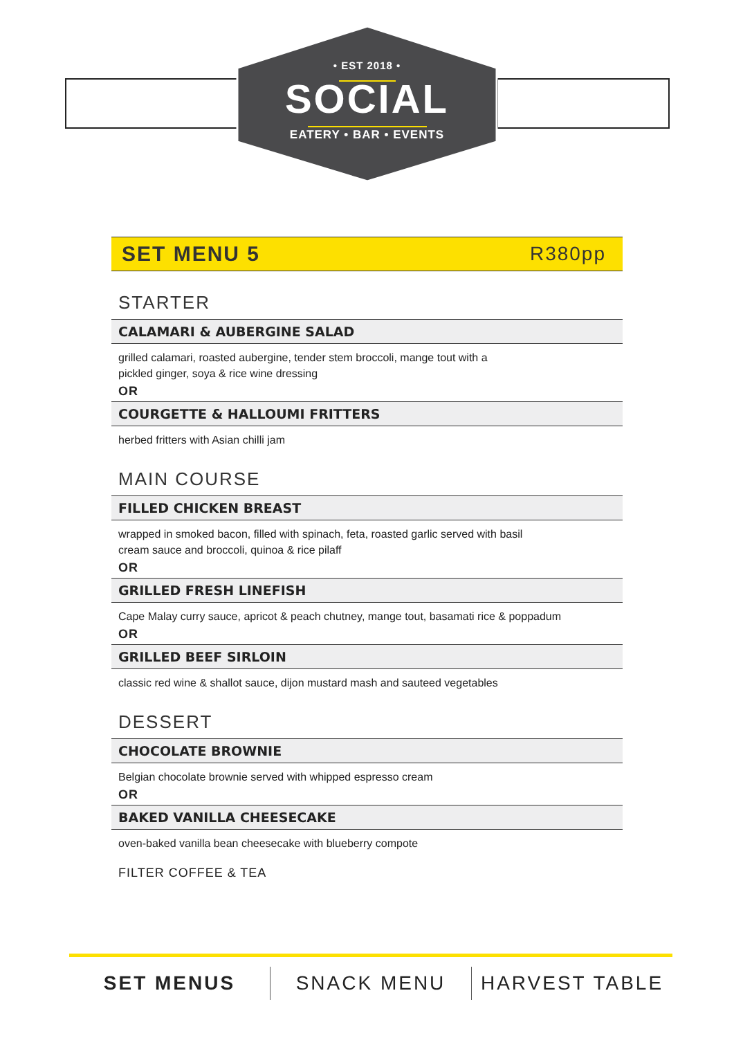• EST 2018 •
SOCIAL
EATERY • BAR • EVENTS
SET MENU 5 R380pp
STARTER
CALAMARI & AUBERGINE SALAD
grilled calamari, roasted aubergine, tender stem broccoli, mange tout with a
pickled ginger, soya & rice wine dressing
OR
COURGETTE & HALLOUMI FRITTERS
herbed fritters with Asian chilli jam
MAIN COURSE
FILLED CHICKEN BREAST
wrapped in smoked bacon, filled with spinach, feta, roasted garlic served with basil
cream sauce and broccoli, quinoa & rice pilaff
OR
GRILLED FRESH LINEFISH
Cape Malay curry sauce, apricot & peach chutney, mange tout, basamati rice & poppadum
OR
GRILLED BEEF SIRLOIN
classic red wine & shallot sauce, dijon mustard mash and sauteed vegetables
DESSERT
CHOCOLATE BROWNIE
Belgian chocolate brownie served with whipped espresso cream
OR
BAKED VANILLA CHEESECAKE
oven-baked vanilla bean cheesecake with blueberry compote
FILTER COFFEE & TEA
SET MENUS SNACK MENU HARVEST TABLE